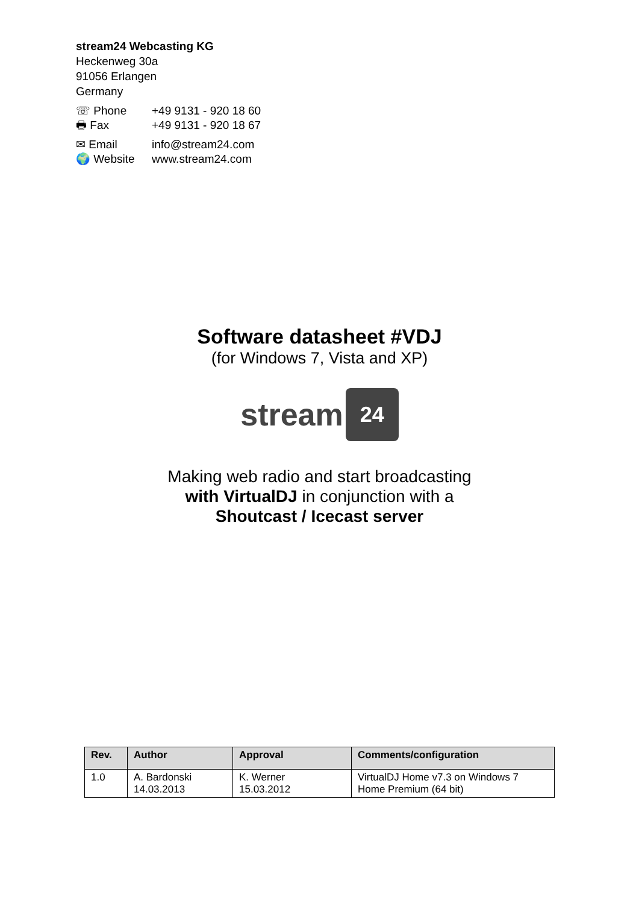stream24 Webcasting KG
Heckenweg 30a
91056 Erlangen
Germany
| ☏ Phone | +49 9131 - 920 18 60 |
| 🖶 Fax | +49 9131 - 920 18 67 |
| ✉ Email | info@stream24.com |
| 🌍 Website | www.stream24.com |
Software datasheet #VDJ
(for Windows 7, Vista and XP)
stream
24
Making web radio and start broadcasting
with VirtualDJ in conjunction with a
Shoutcast / Icecast server
| Rev. | Author | Approval | Comments/configuration |
| --- | --- | --- | --- |
| 1.0 | A. Bardonski 14.03.2013 | K. Werner 15.03.2012 | VirtualDJ Home v7.3 on Windows 7 Home Premium (64 bit) |